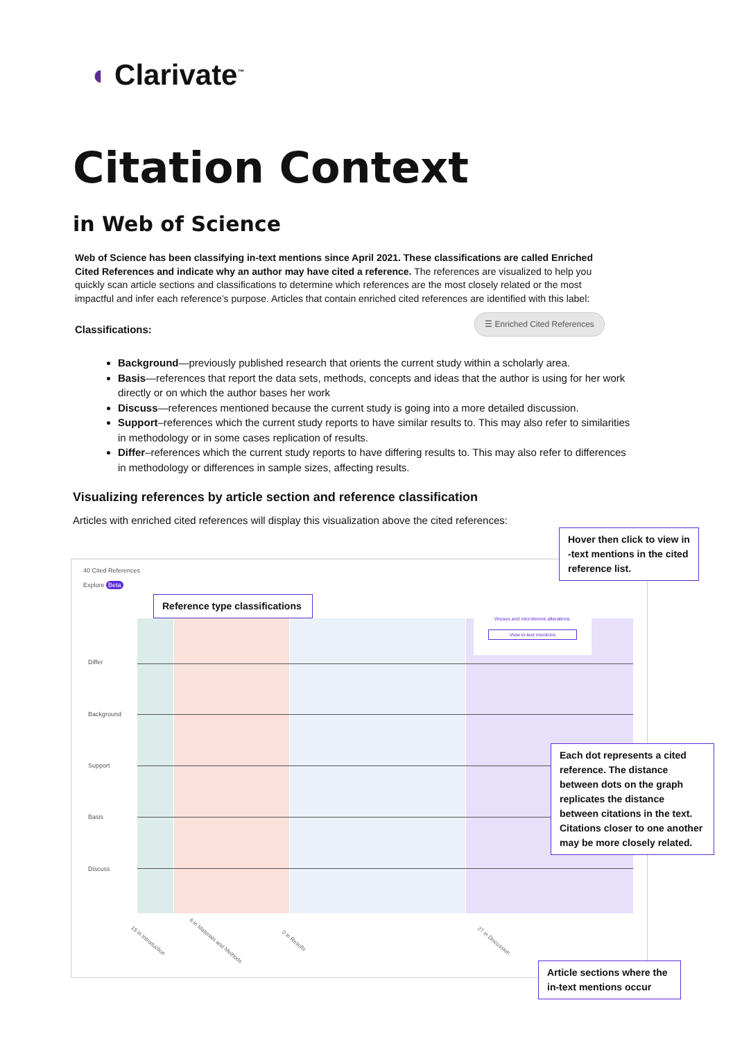◖ Clarivate<sup>™</sup>
Citation Context
in Web of Science
Web of Science has been classifying in-text mentions since April 2021. These classifications are called Enriched Cited References and indicate why an author may have cited a reference. The references are visualized to help you quickly scan article sections and classifications to determine which references are the most closely related or the most impactful and infer each reference’s purpose. Articles that contain enriched cited references are identified with this label:
Classifications:
☰ Enriched Cited References
Background—previously published research that orients the current study within a scholarly area.
Basis—references that report the data sets, methods, concepts and ideas that the author is using for her work directly or on which the author bases her work
Discuss—references mentioned because the current study is going into a more detailed discussion.
Support–references which the current study reports to have similar results to. This may also refer to similarities in methodology or in some cases replication of results.
Differ–references which the current study reports to have differing results to. This may also refer to differences in methodology or differences in sample sizes, affecting results.
Visualizing references by article section and reference classification
Articles with enriched cited references will display this visualization above the cited references:
40 Cited References
Explore Beta
Viruses and microbiome alterations.
View in-text mentions
Differ
Background
Support
Basis
Discuss
15 in Introduction 6 in Materials and Methods 0 in Results 27 in Discussion
Hover then click to view in -text mentions in the cited reference list.
Reference type classifications
Each dot represents a cited reference. The distance between dots on the graph replicates the distance between citations in the text. Citations closer to one another may be more closely related.
Article sections where the in-text mentions occur